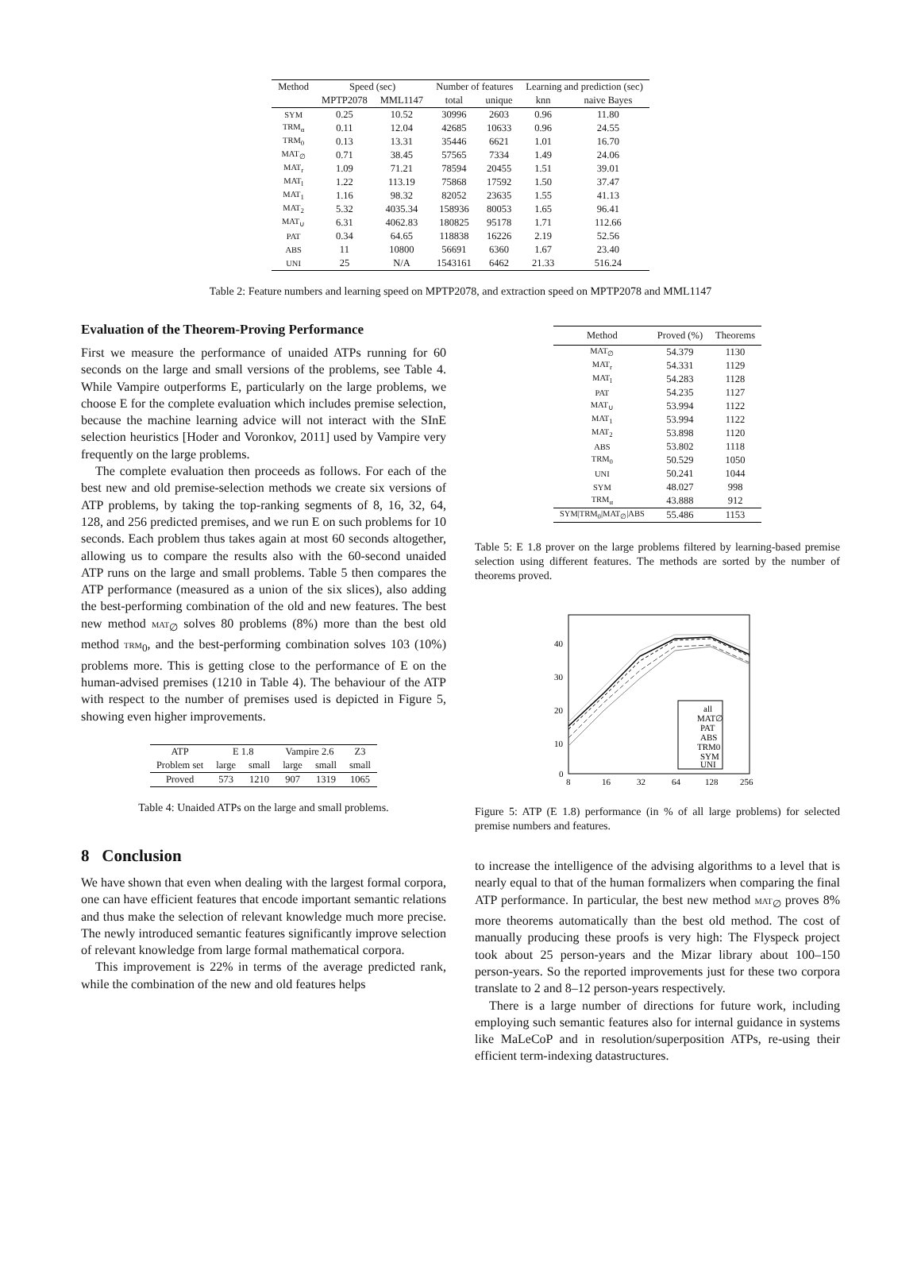| Method | Speed (sec) | | Number of features | | Learning and prediction (sec) | |
| --- | --- | --- | --- | --- | --- | --- |
| | MPTP2078 | MML1147 | total | unique | knn | naive Bayes |
| SYM | 0.25 | 10.52 | 30996 | 2603 | 0.96 | 11.80 |
| TRM<sub>α</sub> | 0.11 | 12.04 | 42685 | 10633 | 0.96 | 24.55 |
| TRM<sub>0</sub> | 0.13 | 13.31 | 35446 | 6621 | 1.01 | 16.70 |
| MAT<sub>∅</sub> | 0.71 | 38.45 | 57565 | 7334 | 1.49 | 24.06 |
| MAT<sub>r</sub> | 1.09 | 71.21 | 78594 | 20455 | 1.51 | 39.01 |
| MAT<sub>l</sub> | 1.22 | 113.19 | 75868 | 17592 | 1.50 | 37.47 |
| MAT<sub>1</sub> | 1.16 | 98.32 | 82052 | 23635 | 1.55 | 41.13 |
| MAT<sub>2</sub> | 5.32 | 4035.34 | 158936 | 80053 | 1.65 | 96.41 |
| MAT<sub>∪</sub> | 6.31 | 4062.83 | 180825 | 95178 | 1.71 | 112.66 |
| PAT | 0.34 | 64.65 | 118838 | 16226 | 2.19 | 52.56 |
| ABS | 11 | 10800 | 56691 | 6360 | 1.67 | 23.40 |
| UNI | 25 | N/A | 1543161 | 6462 | 21.33 | 516.24 |
Table 2: Feature numbers and learning speed on MPTP2078, and extraction speed on MPTP2078 and MML1147
Evaluation of the Theorem-Proving Performance
First we measure the performance of unaided ATPs running for 60 seconds on the large and small versions of the problems, see Table 4. While Vampire outperforms E, particularly on the large problems, we choose E for the complete evaluation which includes premise selection, because the machine learning advice will not interact with the SInE selection heuristics [Hoder and Voronkov, 2011] used by Vampire very frequently on the large problems.
The complete evaluation then proceeds as follows. For each of the best new and old premise-selection methods we create six versions of ATP problems, by taking the top-ranking segments of 8, 16, 32, 64, 128, and 256 predicted premises, and we run E on such problems for 10 seconds. Each problem thus takes again at most 60 seconds altogether, allowing us to compare the results also with the 60-second unaided ATP runs on the large and small problems. Table 5 then compares the ATP performance (measured as a union of the six slices), also adding the best-performing combination of the old and new features. The best new method MAT<sub>∅</sub> solves 80 problems (8%) more than the best old method TRM<sub>0</sub>, and the best-performing combination solves 103 (10%) problems more. This is getting close to the performance of E on the human-advised premises (1210 in Table 4). The behaviour of the ATP with respect to the number of premises used is depicted in Figure 5, showing even higher improvements.
| ATP | E 1.8 | | Vampire 2.6 | | Z3 |
| --- | --- | --- | --- | --- | --- |
| Problem set | large | small | large | small | small |
| Proved | 573 | 1210 | 907 | 1319 | 1065 |
Table 4: Unaided ATPs on the large and small problems.
8 Conclusion
We have shown that even when dealing with the largest formal corpora, one can have efficient features that encode important semantic relations and thus make the selection of relevant knowledge much more precise. The newly introduced semantic features significantly improve selection of relevant knowledge from large formal mathematical corpora.
This improvement is 22% in terms of the average predicted rank, while the combination of the new and old features helps
| Method | Proved (%) | Theorems |
| --- | --- | --- |
| MAT<sub>∅</sub> | 54.379 | 1130 |
| MAT<sub>r</sub> | 54.331 | 1129 |
| MAT<sub>l</sub> | 54.283 | 1128 |
| PAT | 54.235 | 1127 |
| MAT<sub>∪</sub> | 53.994 | 1122 |
| MAT<sub>1</sub> | 53.994 | 1122 |
| MAT<sub>2</sub> | 53.898 | 1120 |
| ABS | 53.802 | 1118 |
| TRM<sub>0</sub> | 50.529 | 1050 |
| UNI | 50.241 | 1044 |
| SYM | 48.027 | 998 |
| TRM<sub>α</sub> | 43.888 | 912 |
| SYM/TRM<sub>0</sub>/MAT<sub>∅</sub>/ABS | 55.486 | 1153 |
Table 5: E 1.8 prover on the large problems filtered by learning-based premise selection using different features. The methods are sorted by the number of theorems proved.
40
30
20
10
0
8
16
32
64
128
256
all
MAT∅
PAT
ABS
TRM0
SYM
UNI
Figure 5: ATP (E 1.8) performance (in % of all large problems) for selected premise numbers and features.
to increase the intelligence of the advising algorithms to a level that is nearly equal to that of the human formalizers when comparing the final ATP performance. In particular, the best new method MAT<sub>∅</sub> proves 8% more theorems automatically than the best old method. The cost of manually producing these proofs is very high: The Flyspeck project took about 25 person-years and the Mizar library about 100–150 person-years. So the reported improvements just for these two corpora translate to 2 and 8–12 person-years respectively.
There is a large number of directions for future work, including employing such semantic features also for internal guidance in systems like MaLeCoP and in resolution/superposition ATPs, re-using their efficient term-indexing datastructures.